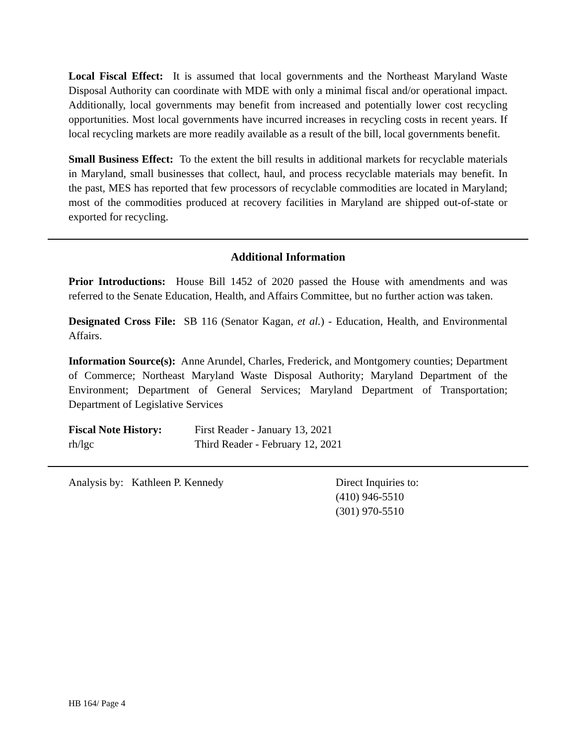Local Fiscal Effect: It is assumed that local governments and the Northeast Maryland Waste Disposal Authority can coordinate with MDE with only a minimal fiscal and/or operational impact. Additionally, local governments may benefit from increased and potentially lower cost recycling opportunities. Most local governments have incurred increases in recycling costs in recent years. If local recycling markets are more readily available as a result of the bill, local governments benefit.
Small Business Effect: To the extent the bill results in additional markets for recyclable materials in Maryland, small businesses that collect, haul, and process recyclable materials may benefit. In the past, MES has reported that few processors of recyclable commodities are located in Maryland; most of the commodities produced at recovery facilities in Maryland are shipped out-of-state or exported for recycling.
Additional Information
Prior Introductions: House Bill 1452 of 2020 passed the House with amendments and was referred to the Senate Education, Health, and Affairs Committee, but no further action was taken.
Designated Cross File: SB 116 (Senator Kagan, et al.) - Education, Health, and Environmental Affairs.
Information Source(s): Anne Arundel, Charles, Frederick, and Montgomery counties; Department of Commerce; Northeast Maryland Waste Disposal Authority; Maryland Department of the Environment; Department of General Services; Maryland Department of Transportation; Department of Legislative Services
Fiscal Note History:
First Reader - January 13, 2021
rh/lgc Third Reader - February 12, 2021
Analysis by: Kathleen P. Kennedy Direct Inquiries to:
(410) 946-5510
(301) 970-5510
HB 164/ Page 4